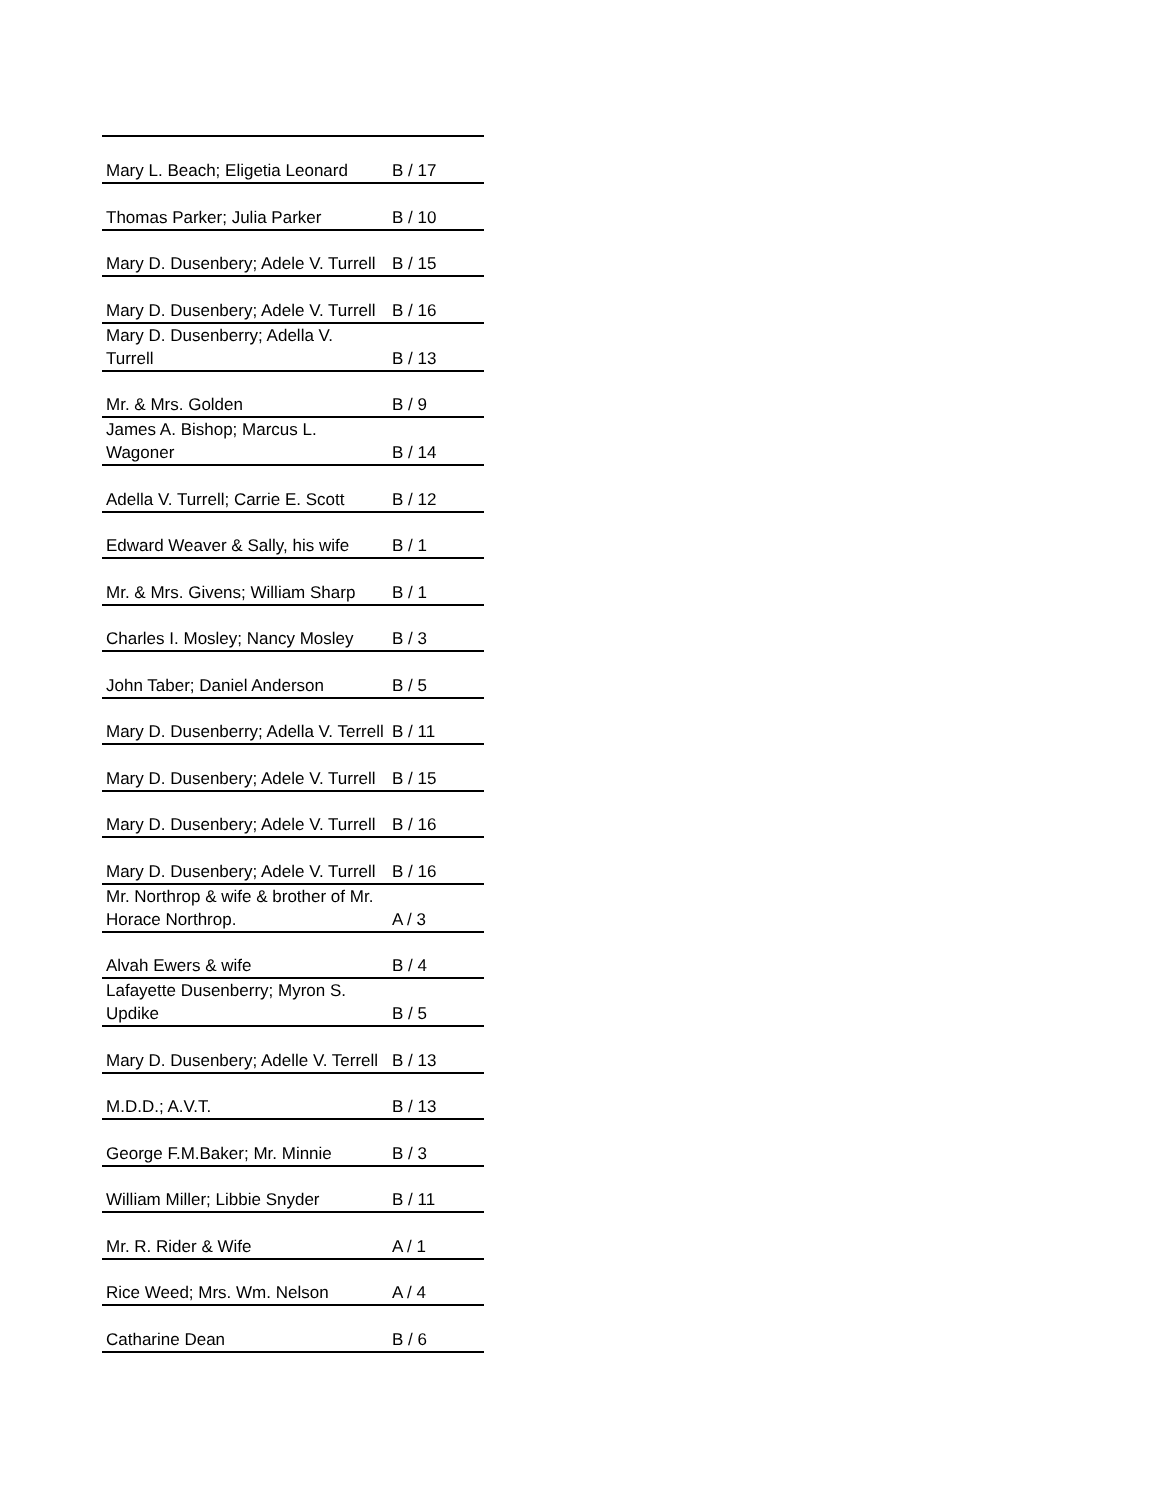| Mary L. Beach; Eligetia Leonard | B / 17 |
| Thomas Parker; Julia Parker | B / 10 |
| Mary D. Dusenbery; Adele V. Turrell | B / 15 |
| Mary D. Dusenbery; Adele V. Turrell | B / 16 |
| Mary D. Dusenberry; Adella V. Turrell | B / 13 |
| Mr. & Mrs. Golden | B / 9 |
| James A. Bishop; Marcus L. Wagoner | B / 14 |
| Adella V. Turrell; Carrie E. Scott | B / 12 |
| Edward Weaver & Sally, his wife | B / 1 |
| Mr. & Mrs. Givens; William Sharp | B / 1 |
| Charles I. Mosley; Nancy Mosley | B / 3 |
| John Taber; Daniel Anderson | B / 5 |
| Mary D. Dusenberry; Adella V. Terrell | B / 11 |
| Mary D. Dusenbery; Adele V. Turrell | B / 15 |
| Mary D. Dusenbery; Adele V. Turrell | B / 16 |
| Mary D. Dusenbery; Adele V. Turrell | B / 16 |
| Mr. Northrop & wife & brother of Mr. Horace Northrop. | A / 3 |
| Alvah Ewers & wife | B / 4 |
| Lafayette Dusenberry; Myron S. Updike | B / 5 |
| Mary D. Dusenbery; Adelle V. Terrell | B / 13 |
| M.D.D.; A.V.T. | B / 13 |
| George F.M.Baker; Mr. Minnie | B / 3 |
| William Miller; Libbie Snyder | B / 11 |
| Mr. R. Rider & Wife | A / 1 |
| Rice Weed; Mrs. Wm. Nelson | A / 4 |
| Catharine Dean | B / 6 |